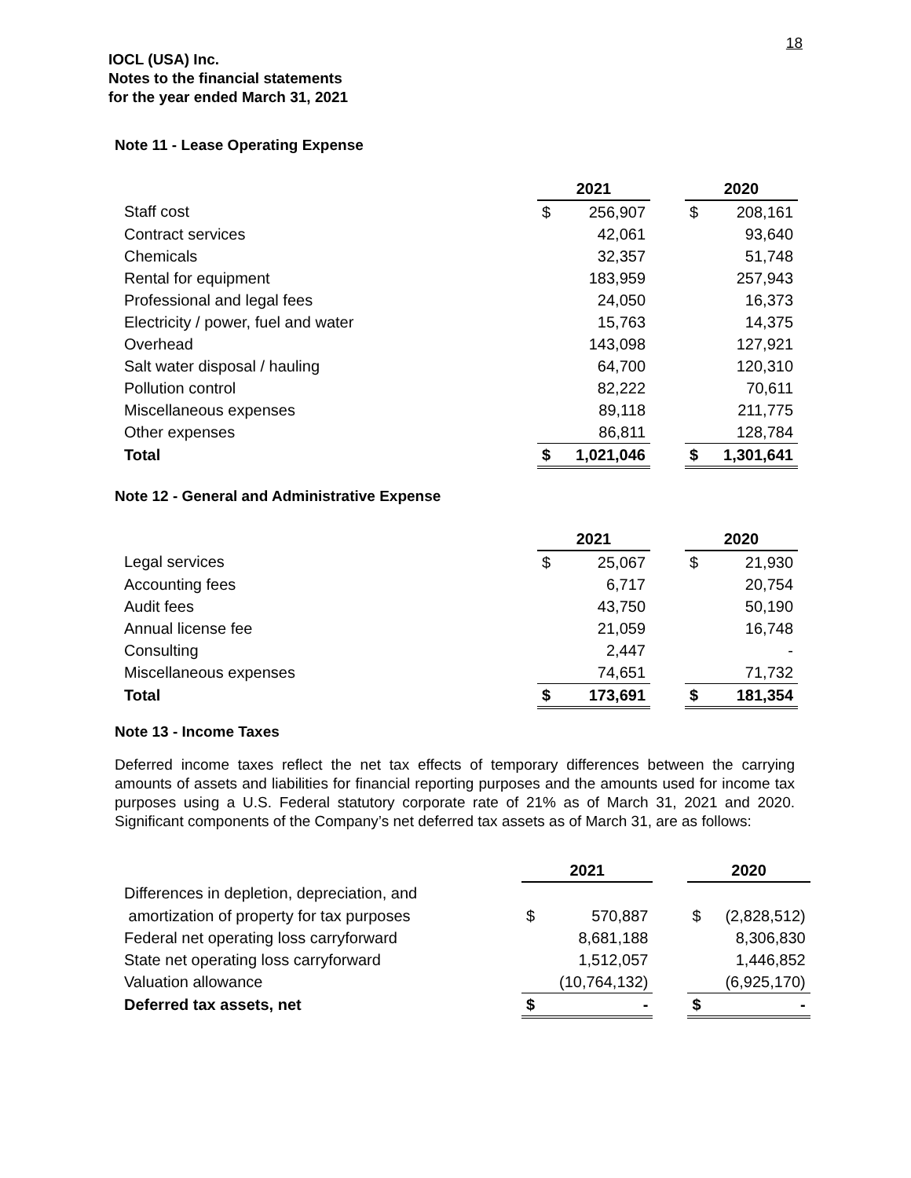18
IOCL (USA) Inc.
Notes to the financial statements
for the year ended March 31, 2021
Note 11 - Lease Operating Expense
| | 2021 | | | 2020 | |
| Staff cost | $ | 256,907 | | $ | 208,161 |
| Contract services | | 42,061 | | | 93,640 |
| Chemicals | | 32,357 | | | 51,748 |
| Rental for equipment | | 183,959 | | | 257,943 |
| Professional and legal fees | | 24,050 | | | 16,373 |
| Electricity / power, fuel and water | | 15,763 | | | 14,375 |
| Overhead | | 143,098 | | | 127,921 |
| Salt water disposal / hauling | | 64,700 | | | 120,310 |
| Pollution control | | 82,222 | | | 70,611 |
| Miscellaneous expenses | | 89,118 | | | 211,775 |
| Other expenses | | 86,811 | | | 128,784 |
| Total | $ | 1,021,046 | | $ | 1,301,641 |
Note 12 - General and Administrative Expense
| | 2021 | | | 2020 | |
| Legal services | $ | 25,067 | | $ | 21,930 |
| Accounting fees | | 6,717 | | | 20,754 |
| Audit fees | | 43,750 | | | 50,190 |
| Annual license fee | | 21,059 | | | 16,748 |
| Consulting | | 2,447 | | | - |
| Miscellaneous expenses | | 74,651 | | | 71,732 |
| Total | $ | 173,691 | | $ | 181,354 |
Note 13 - Income Taxes
Deferred income taxes reflect the net tax effects of temporary differences between the carrying amounts of assets and liabilities for financial reporting purposes and the amounts used for income tax purposes using a U.S. Federal statutory corporate rate of 21% as of March 31, 2021 and 2020. Significant components of the Company’s net deferred tax assets as of March 31, are as follows:
| | 2021 | | | 2020 | |
| Differences in depletion, depreciation, and | | | | | |
| amortization of property for tax purposes | $ | 570,887 | | $ | (2,828,512) |
| Federal net operating loss carryforward | | 8,681,188 | | | 8,306,830 |
| State net operating loss carryforward | | 1,512,057 | | | 1,446,852 |
| Valuation allowance | | (10,764,132) | | | (6,925,170) |
| Deferred tax assets, net | $ | - | | $ | - |